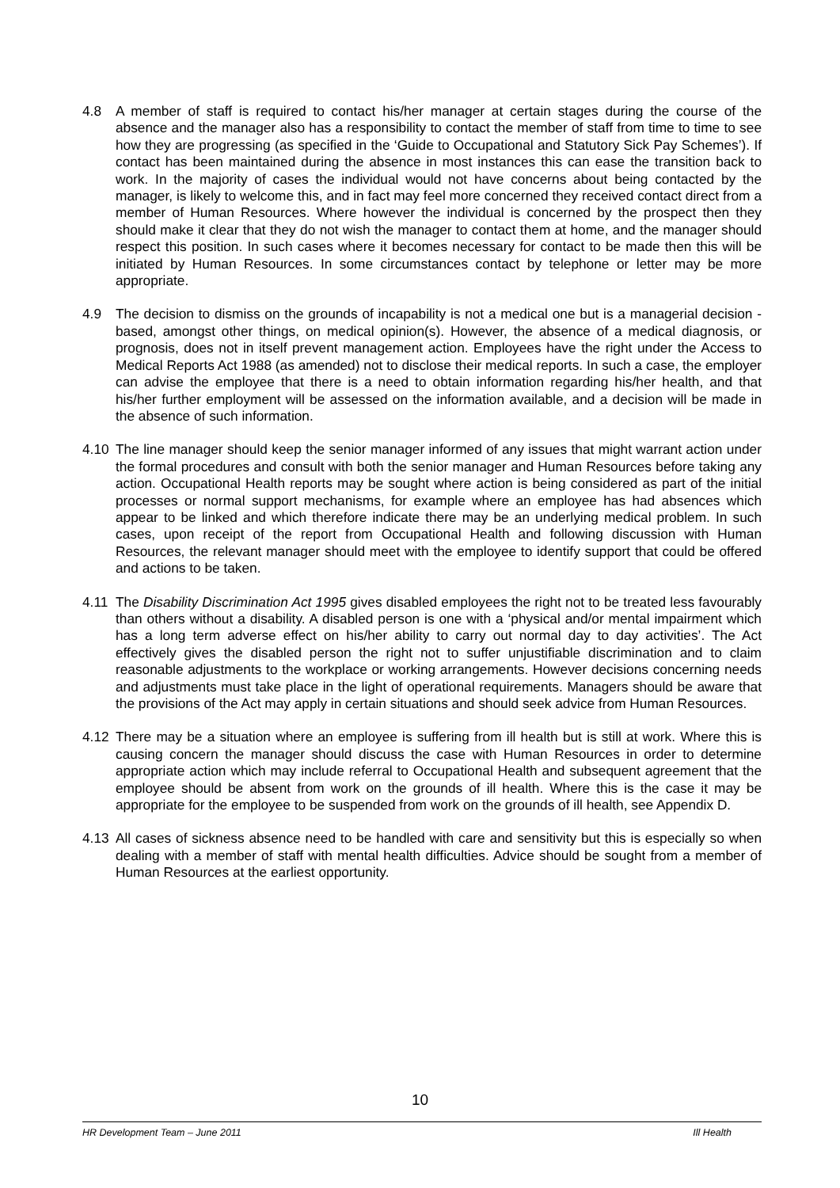4.8 A member of staff is required to contact his/her manager at certain stages during the course of the absence and the manager also has a responsibility to contact the member of staff from time to time to see how they are progressing (as specified in the ‘Guide to Occupational and Statutory Sick Pay Schemes’). If contact has been maintained during the absence in most instances this can ease the transition back to work. In the majority of cases the individual would not have concerns about being contacted by the manager, is likely to welcome this, and in fact may feel more concerned they received contact direct from a member of Human Resources. Where however the individual is concerned by the prospect then they should make it clear that they do not wish the manager to contact them at home, and the manager should respect this position. In such cases where it becomes necessary for contact to be made then this will be initiated by Human Resources. In some circumstances contact by telephone or letter may be more appropriate.
4.9 The decision to dismiss on the grounds of incapability is not a medical one but is a managerial decision - based, amongst other things, on medical opinion(s). However, the absence of a medical diagnosis, or prognosis, does not in itself prevent management action. Employees have the right under the Access to Medical Reports Act 1988 (as amended) not to disclose their medical reports. In such a case, the employer can advise the employee that there is a need to obtain information regarding his/her health, and that his/her further employment will be assessed on the information available, and a decision will be made in the absence of such information.
4.10 The line manager should keep the senior manager informed of any issues that might warrant action under the formal procedures and consult with both the senior manager and Human Resources before taking any action. Occupational Health reports may be sought where action is being considered as part of the initial processes or normal support mechanisms, for example where an employee has had absences which appear to be linked and which therefore indicate there may be an underlying medical problem. In such cases, upon receipt of the report from Occupational Health and following discussion with Human Resources, the relevant manager should meet with the employee to identify support that could be offered and actions to be taken.
4.11 The Disability Discrimination Act 1995 gives disabled employees the right not to be treated less favourably than others without a disability. A disabled person is one with a ‘physical and/or mental impairment which has a long term adverse effect on his/her ability to carry out normal day to day activities’. The Act effectively gives the disabled person the right not to suffer unjustifiable discrimination and to claim reasonable adjustments to the workplace or working arrangements. However decisions concerning needs and adjustments must take place in the light of operational requirements. Managers should be aware that the provisions of the Act may apply in certain situations and should seek advice from Human Resources.
4.12 There may be a situation where an employee is suffering from ill health but is still at work. Where this is causing concern the manager should discuss the case with Human Resources in order to determine appropriate action which may include referral to Occupational Health and subsequent agreement that the employee should be absent from work on the grounds of ill health. Where this is the case it may be appropriate for the employee to be suspended from work on the grounds of ill health, see Appendix D.
4.13 All cases of sickness absence need to be handled with care and sensitivity but this is especially so when dealing with a member of staff with mental health difficulties. Advice should be sought from a member of Human Resources at the earliest opportunity.
10
HR Development Team – June 2011 Ill Health